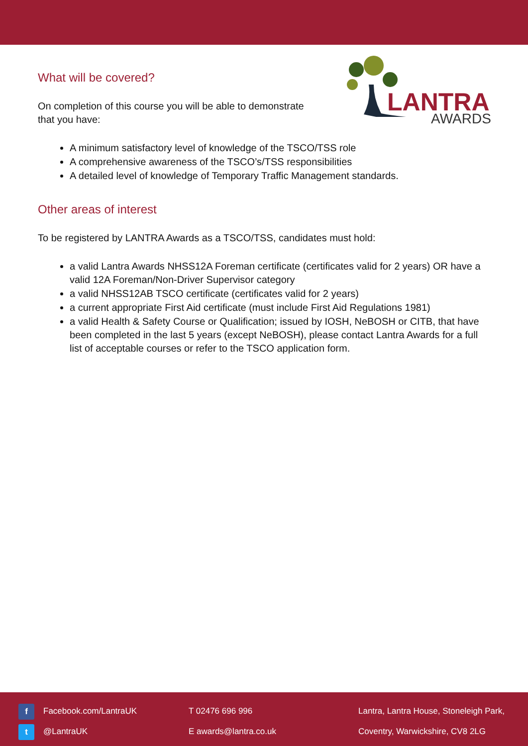LANTRA
AWARDS
What will be covered?
On completion of this course you will be able to demonstrate
that you have:
A minimum satisfactory level of knowledge of the TSCO/TSS role
A comprehensive awareness of the TSCO’s/TSS responsibilities
A detailed level of knowledge of Temporary Traffic Management standards.
Other areas of interest
To be registered by LANTRA Awards as a TSCO/TSS, candidates must hold:
a valid Lantra Awards NHSS12A Foreman certificate (certificates valid for 2 years) OR have a valid 12A Foreman/Non-Driver Supervisor category
a valid NHSS12AB TSCO certificate (certificates valid for 2 years)
a current appropriate First Aid certificate (must include First Aid Regulations 1981)
a valid Health & Safety Course or Qualification; issued by IOSH, NeBOSH or CITB, that have been completed in the last 5 years (except NeBOSH), please contact Lantra Awards for a full list of acceptable courses or refer to the TSCO application form.
f Facebook.com/LantraUK
t @LantraUK
T 02476 696 996
E awards@lantra.co.uk
Lantra, Lantra House, Stoneleigh Park,
Coventry, Warwickshire, CV8 2LG